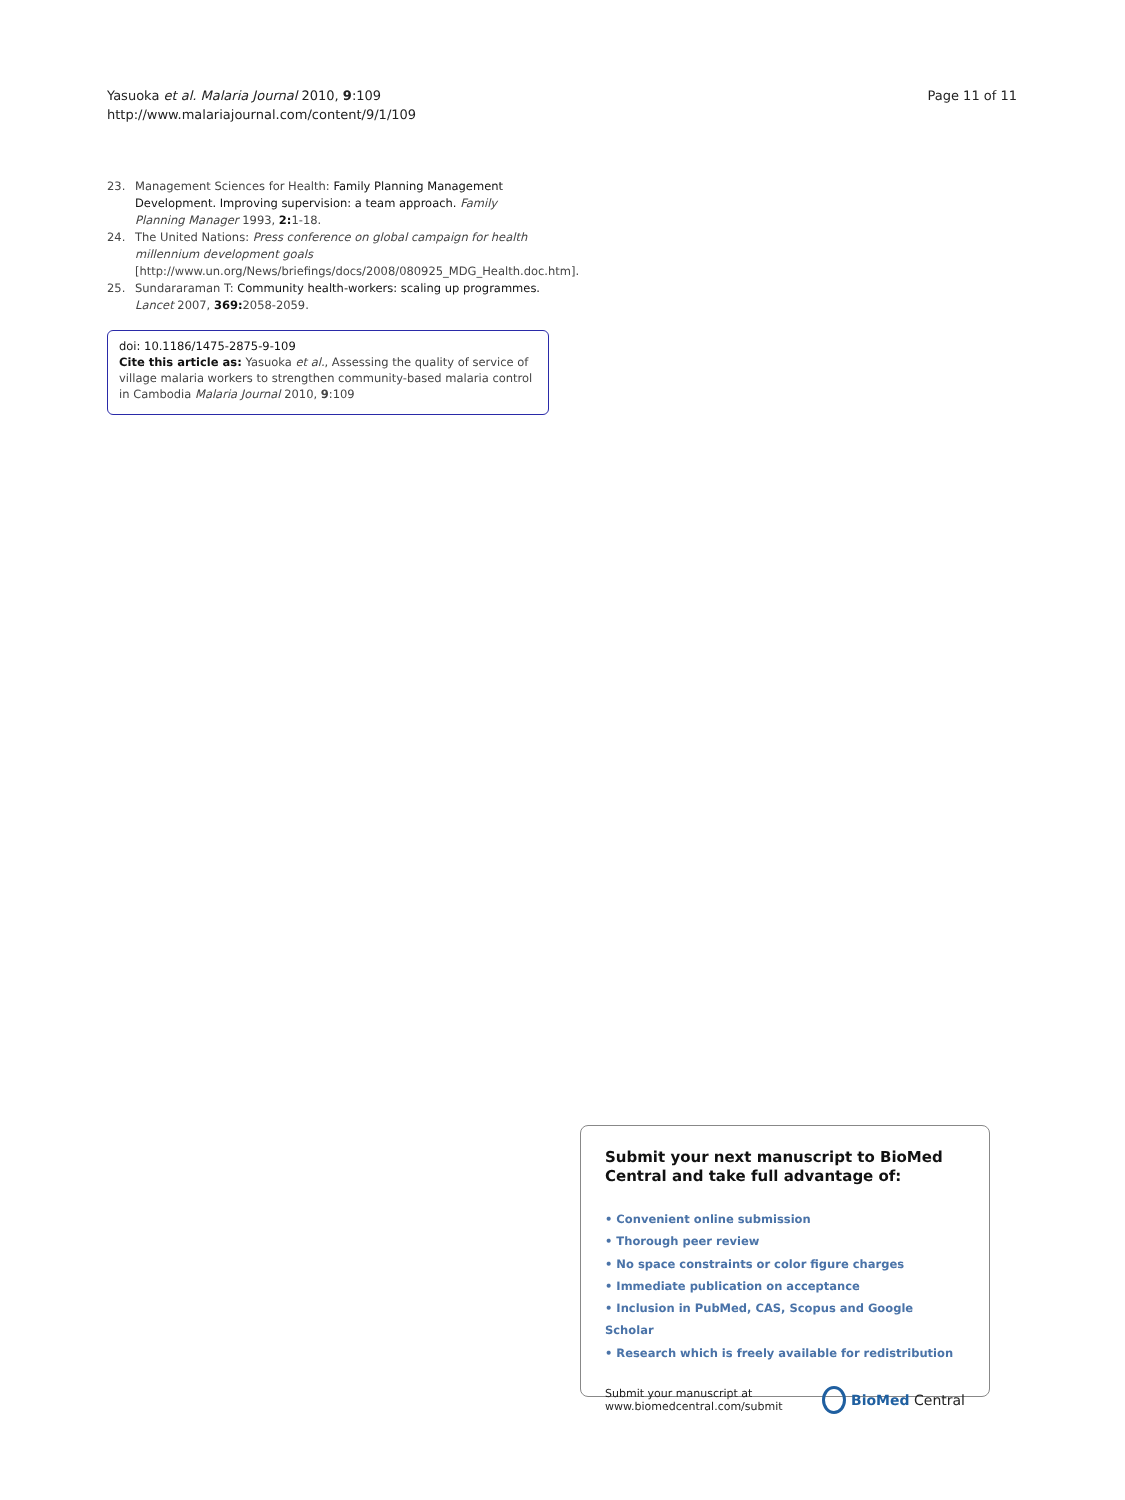Yasuoka et al. Malaria Journal 2010, 9:109
http://www.malariajournal.com/content/9/1/109
Page 11 of 11
23. Management Sciences for Health: Family Planning Management Development. Improving supervision: a team approach. Family Planning Manager 1993, 2: 1-18.
24. The United Nations: Press conference on global campaign for health millennium development goals [http://www.un.org/News/briefings/docs/2008/080925_MDG_Health.doc.htm].
25. Sundararaman T: Community health-workers: scaling up programmes. Lancet 2007, 369: 2058-2059.
doi: 10.1186/1475-2875-9-109
Cite this article as: Yasuoka et al., Assessing the quality of service of village malaria workers to strengthen community-based malaria control in Cambodia Malaria Journal 2010, 9:109
Submit your next manuscript to BioMed Central and take full advantage of:
• Convenient online submission
• Thorough peer review
• No space constraints or color figure charges
• Immediate publication on acceptance
• Inclusion in PubMed, CAS, Scopus and Google Scholar
• Research which is freely available for redistribution
Submit your manuscript at
www.biomedcentral.com/submit
BioMed Central